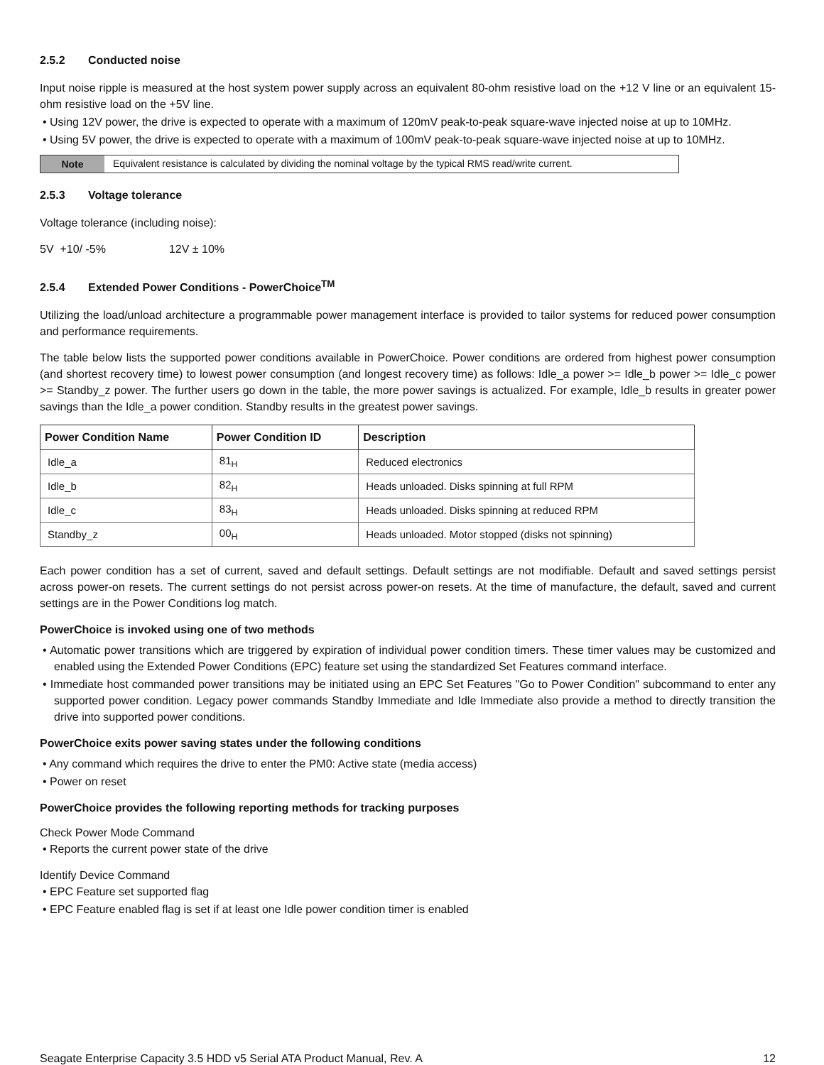2.5.2 Conducted noise
Input noise ripple is measured at the host system power supply across an equivalent 80-ohm resistive load on the +12 V line or an equivalent 15-ohm resistive load on the +5V line.
• Using 12V power, the drive is expected to operate with a maximum of 120mV peak-to-peak square-wave injected noise at up to 10MHz.
• Using 5V power, the drive is expected to operate with a maximum of 100mV peak-to-peak square-wave injected noise at up to 10MHz.
Note Equivalent resistance is calculated by dividing the nominal voltage by the typical RMS read/write current.
2.5.3 Voltage tolerance
Voltage tolerance (including noise):
5V +10/ -5% 12V ± 10%
2.5.4 Extended Power Conditions - PowerChoice<sup>TM</sup>
Utilizing the load/unload architecture a programmable power management interface is provided to tailor systems for reduced power consumption and performance requirements.
The table below lists the supported power conditions available in PowerChoice. Power conditions are ordered from highest power consumption (and shortest recovery time) to lowest power consumption (and longest recovery time) as follows: Idle_a power >= Idle_b power >= Idle_c power >= Standby_z power. The further users go down in the table, the more power savings is actualized. For example, Idle_b results in greater power savings than the Idle_a power condition. Standby results in the greatest power savings.
| Power Condition Name | Power Condition ID | Description |
| --- | --- | --- |
| Idle_a | 81<sub>H</sub> | Reduced electronics |
| Idle_b | 82<sub>H</sub> | Heads unloaded. Disks spinning at full RPM |
| Idle_c | 83<sub>H</sub> | Heads unloaded. Disks spinning at reduced RPM |
| Standby_z | 00<sub>H</sub> | Heads unloaded. Motor stopped (disks not spinning) |
Each power condition has a set of current, saved and default settings. Default settings are not modifiable. Default and saved settings persist across power-on resets. The current settings do not persist across power-on resets. At the time of manufacture, the default, saved and current settings are in the Power Conditions log match.
PowerChoice is invoked using one of two methods
• Automatic power transitions which are triggered by expiration of individual power condition timers. These timer values may be customized and enabled using the Extended Power Conditions (EPC) feature set using the standardized Set Features command interface.
• Immediate host commanded power transitions may be initiated using an EPC Set Features "Go to Power Condition" subcommand to enter any supported power condition. Legacy power commands Standby Immediate and Idle Immediate also provide a method to directly transition the drive into supported power conditions.
PowerChoice exits power saving states under the following conditions
• Any command which requires the drive to enter the PM0: Active state (media access)
• Power on reset
PowerChoice provides the following reporting methods for tracking purposes
Check Power Mode Command
• Reports the current power state of the drive
Identify Device Command
• EPC Feature set supported flag
• EPC Feature enabled flag is set if at least one Idle power condition timer is enabled
Seagate Enterprise Capacity 3.5 HDD v5 Serial ATA Product Manual, Rev. A 12